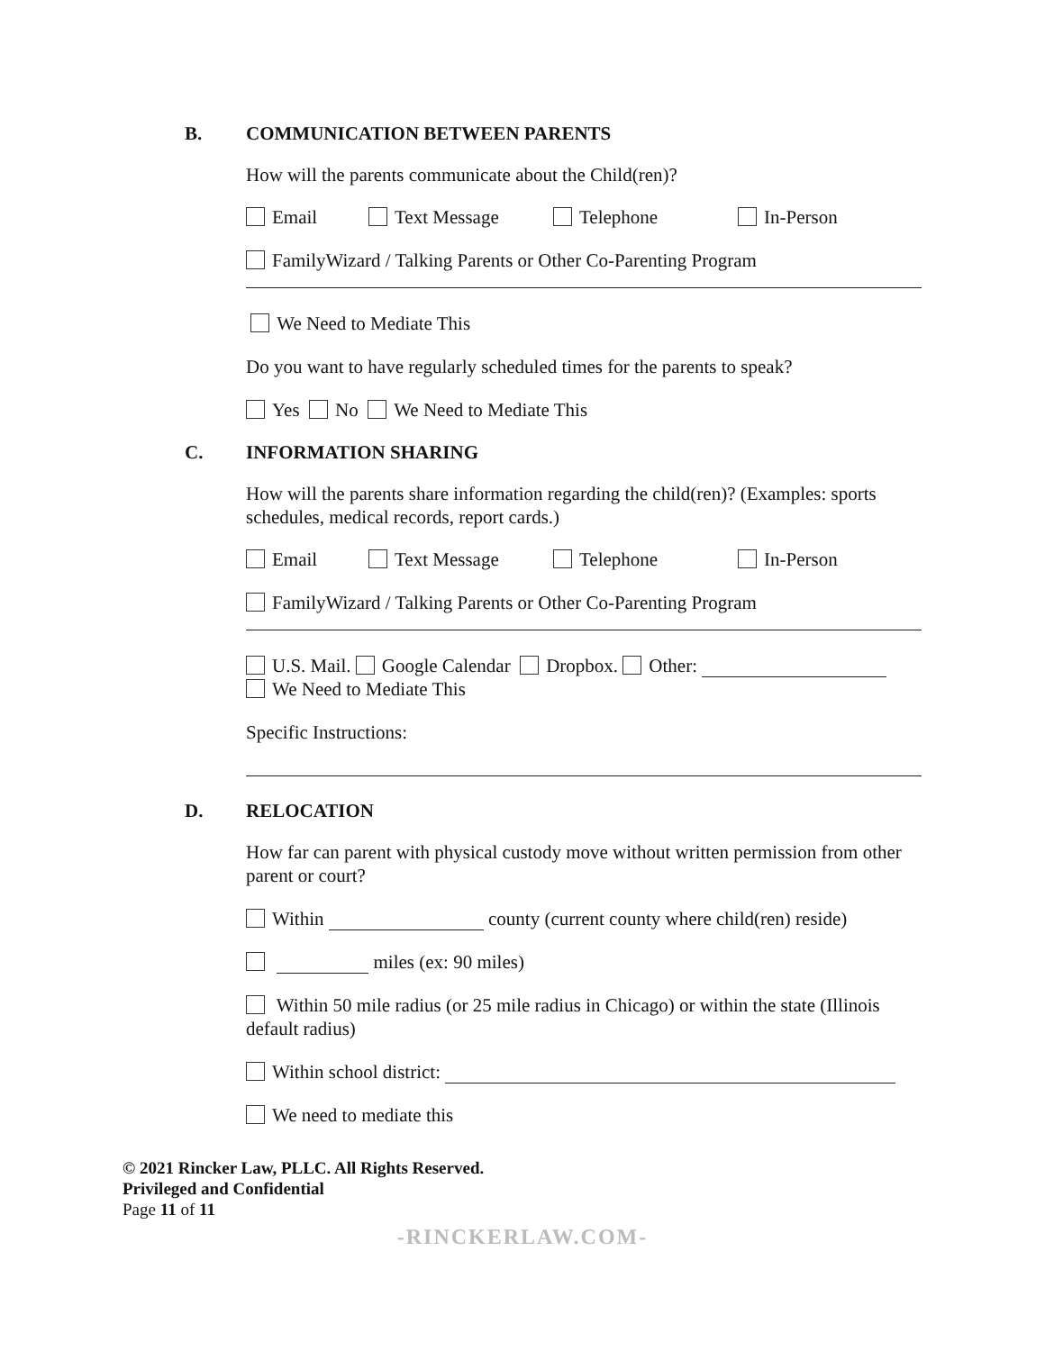B. COMMUNICATION BETWEEN PARENTS
How will the parents communicate about the Child(ren)?
Email Text Message Telephone In-Person
FamilyWizard / Talking Parents or Other Co-Parenting Program
We Need to Mediate This
Do you want to have regularly scheduled times for the parents to speak?
Yes No We Need to Mediate This
C. INFORMATION SHARING
How will the parents share information regarding the child(ren)? (Examples: sports schedules, medical records, report cards.)
Email Text Message Telephone In-Person
FamilyWizard / Talking Parents or Other Co-Parenting Program
U.S. Mail. Google Calendar Dropbox. Other:
We Need to Mediate This
Specific Instructions:
D. RELOCATION
How far can parent with physical custody move without written permission from other parent or court?
Within county (current county where child(ren) reside)
miles (ex: 90 miles)
Within 50 mile radius (or 25 mile radius in Chicago) or within the state (Illinois default radius)
Within school district:
We need to mediate this
© 2021 Rincker Law, PLLC. All Rights Reserved.
Privileged and Confidential
Page 11 of 11
-RINCKERLAW.COM-